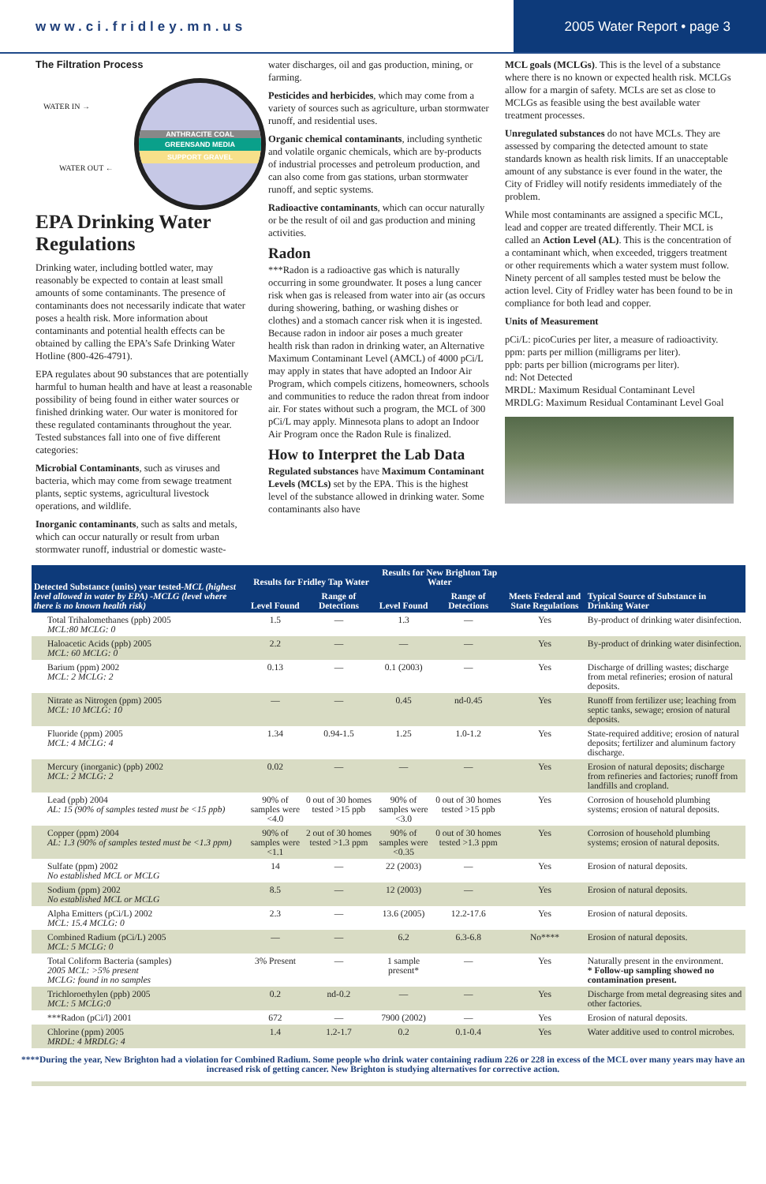www.ci.fridley.mn.us 2005 Water Report • page 3
The Filtration Process
WATER IN →
WATER OUT ←
ANTHRACITE COAL
GREENSAND MEDIA
SUPPORT GRAVEL
EPA Drinking Water Regulations
Drinking water, including bottled water, may reasonably be expected to contain at least small amounts of some contaminants. The presence of contaminants does not necessarily indicate that water poses a health risk. More information about contaminants and potential health effects can be obtained by calling the EPA’s Safe Drinking Water Hotline (800-426-4791).
EPA regulates about 90 substances that are potentially harmful to human health and have at least a reasonable possibility of being found in either water sources or finished drinking water. Our water is monitored for these regulated contaminants throughout the year. Tested substances fall into one of five different categories:
Microbial Contaminants, such as viruses and bacteria, which may come from sewage treatment plants, septic systems, agricultural livestock operations, and wildlife.
Inorganic contaminants, such as salts and metals, which can occur naturally or result from urban stormwater runoff, industrial or domestic waste-
water discharges, oil and gas production, mining, or farming.
Pesticides and herbicides, which may come from a variety of sources such as agriculture, urban stormwater runoff, and residential uses.
Organic chemical contaminants, including synthetic and volatile organic chemicals, which are by-products of industrial processes and petroleum production, and can also come from gas stations, urban stormwater runoff, and septic systems.
Radioactive contaminants, which can occur naturally or be the result of oil and gas production and mining activities.
Radon
***Radon is a radioactive gas which is naturally occurring in some groundwater. It poses a lung cancer risk when gas is released from water into air (as occurs during showering, bathing, or washing dishes or clothes) and a stomach cancer risk when it is ingested. Because radon in indoor air poses a much greater health risk than radon in drinking water, an Alternative Maximum Contaminant Level (AMCL) of 4000 pCi/L may apply in states that have adopted an Indoor Air Program, which compels citizens, homeowners, schools and communities to reduce the radon threat from indoor air. For states without such a program, the MCL of 300 pCi/L may apply. Minnesota plans to adopt an Indoor Air Program once the Radon Rule is finalized.
How to Interpret the Lab Data
Regulated substances have Maximum Contaminant Levels (MCLs) set by the EPA. This is the highest level of the substance allowed in drinking water. Some contaminants also have
MCL goals (MCLGs). This is the level of a substance where there is no known or expected health risk. MCLGs allow for a margin of safety. MCLs are set as close to MCLGs as feasible using the best available water treatment processes.
Unregulated substances do not have MCLs. They are assessed by comparing the detected amount to state standards known as health risk limits. If an unacceptable amount of any substance is ever found in the water, the City of Fridley will notify residents immediately of the problem.
While most contaminants are assigned a specific MCL, lead and copper are treated differently. Their MCL is called an Action Level (AL). This is the concentration of a contaminant which, when exceeded, triggers treatment or other requirements which a water system must follow. Ninety percent of all samples tested must be below the action level. City of Fridley water has been found to be in compliance for both lead and copper.
Units of Measurement
pCi/L: picoCuries per liter, a measure of radioactivity.
ppm: parts per million (milligrams per liter).
ppb: parts per billion (micrograms per liter).
nd: Not Detected
MRDL: Maximum Residual Contaminant Level
MRDLG: Maximum Residual Contaminant Level Goal
| Detected Substance (units) year tested- MCL (highest level allowed in water by EPA) -MCLG (level where there is no known health risk) | Results for Fridley Tap Water | | Results for New Brighton Tap Water | | Meets Federal and State Regulations | Typical Source of Substance in Drinking Water |
| --- | --- | --- | --- | --- | --- | --- |
| | Level Found | Range of Detections | Level Found | Range of Detections | | |
| Total Trihalomethanes (ppb) 2005 MCL:80 MCLG: 0 | 1.5 | — | 1.3 | — | Yes | By-product of drinking water disinfection. |
| Haloacetic Acids (ppb) 2005 MCL: 60 MCLG: 0 | 2.2 | — | — | — | Yes | By-product of drinking water disinfection. |
| Barium (ppm) 2002 MCL: 2 MCLG: 2 | 0.13 | — | 0.1 (2003) | — | Yes | Discharge of drilling wastes; discharge from metal refineries; erosion of natural deposits. |
| Nitrate as Nitrogen (ppm) 2005 MCL: 10 MCLG: 10 | — | — | 0.45 | nd-0.45 | Yes | Runoff from fertilizer use; leaching from septic tanks, sewage; erosion of natural deposits. |
| Fluoride (ppm) 2005 MCL: 4 MCLG: 4 | 1.34 | 0.94-1.5 | 1.25 | 1.0-1.2 | Yes | State-required additive; erosion of natural deposits; fertilizer and aluminum factory discharge. |
| Mercury (inorganic) (ppb) 2002 MCL: 2 MCLG: 2 | 0.02 | — | — | — | Yes | Erosion of natural deposits; discharge from refineries and factories; runoff from landfills and cropland. |
| Lead (ppb) 2004 AL: 15 (90% of samples tested must be <15 ppb) | 90% of samples were <4.0 | 0 out of 30 homes tested >15 ppb | 90% of samples were <3.0 | 0 out of 30 homes tested >15 ppb | Yes | Corrosion of household plumbing systems; erosion of natural deposits. |
| Copper (ppm) 2004 AL: 1.3 (90% of samples tested must be <1.3 ppm) | 90% of samples were <1.1 | 2 out of 30 homes tested >1.3 ppm | 90% of samples were <0.35 | 0 out of 30 homes tested >1.3 ppm | Yes | Corrosion of household plumbing systems; erosion of natural deposits. |
| Sulfate (ppm) 2002 No established MCL or MCLG | 14 | — | 22 (2003) | — | Yes | Erosion of natural deposits. |
| Sodium (ppm) 2002 No established MCL or MCLG | 8.5 | — | 12 (2003) | — | Yes | Erosion of natural deposits. |
| Alpha Emitters (pCi/L) 2002 MCL: 15.4 MCLG: 0 | 2.3 | — | 13.6 (2005) | 12.2-17.6 | Yes | Erosion of natural deposits. |
| Combined Radium (pCi/L) 2005 MCL: 5 MCLG: 0 | — | — | 6.2 | 6.3-6.8 | No**** | Erosion of natural deposits. |
| Total Coliform Bacteria (samples) 2005 MCL: >5% present MCLG: found in no samples | 3% Present | — | 1 sample present* | — | Yes | Naturally present in the environment. * Follow-up sampling showed no contamination present. |
| Trichloroethylen (ppb) 2005 MCL: 5 MCLG:0 | 0.2 | nd-0.2 | — | — | Yes | Discharge from metal degreasing sites and other factories. |
| ***Radon (pCi/l) 2001 | 672 | — | 7900 (2002) | — | Yes | Erosion of natural deposits. |
| Chlorine (ppm) 2005 MRDL: 4 MRDLG: 4 | 1.4 | 1.2-1.7 | 0.2 | 0.1-0.4 | Yes | Water additive used to control microbes. |
****During the year, New Brighton had a violation for Combined Radium. Some people who drink water containing radium 226 or 228 in excess of the MCL over many years may have an increased risk of getting cancer. New Brighton is studying alternatives for corrective action.